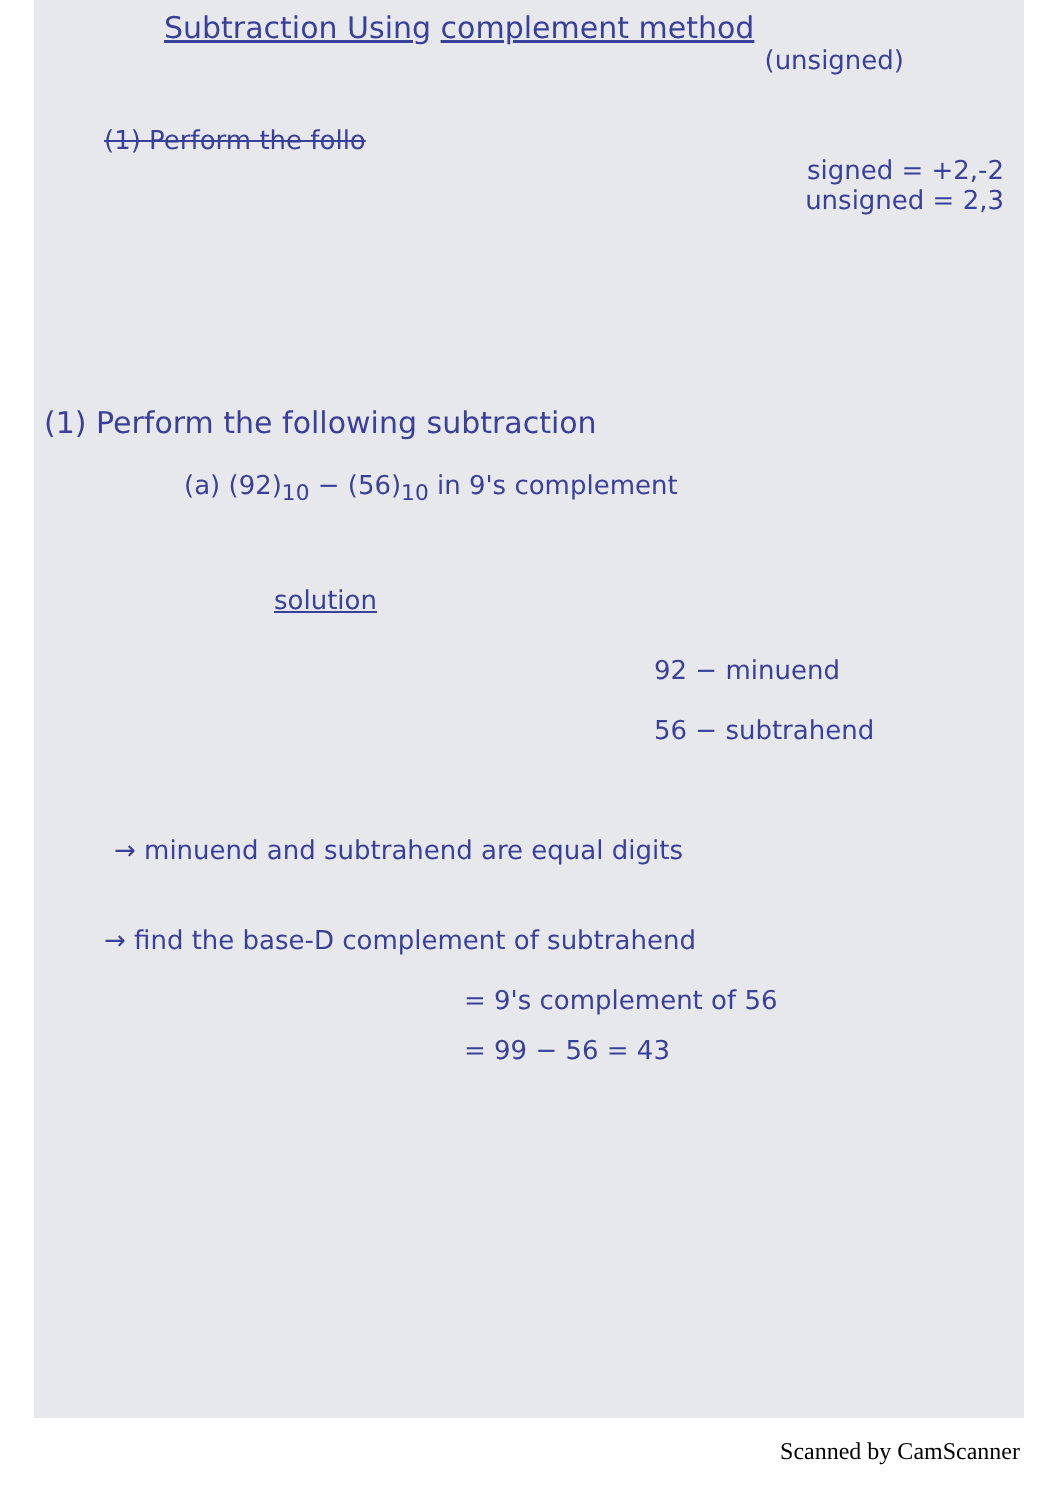Subtraction Using complement method
(unsigned)
(1) Perform the follo
signed = +2,-2
unsigned = 2,3
(1) Perform the following subtraction
(a) (92)<sub>10</sub> − (56)<sub>10</sub> in 9's complement
solution
92 − minuend
56 − subtrahend
→ minuend and subtrahend are equal digits
→ find the base-D complement of subtrahend
= 9's complement of 56
= 99 − 56 = 43
Scanned by CamScanner